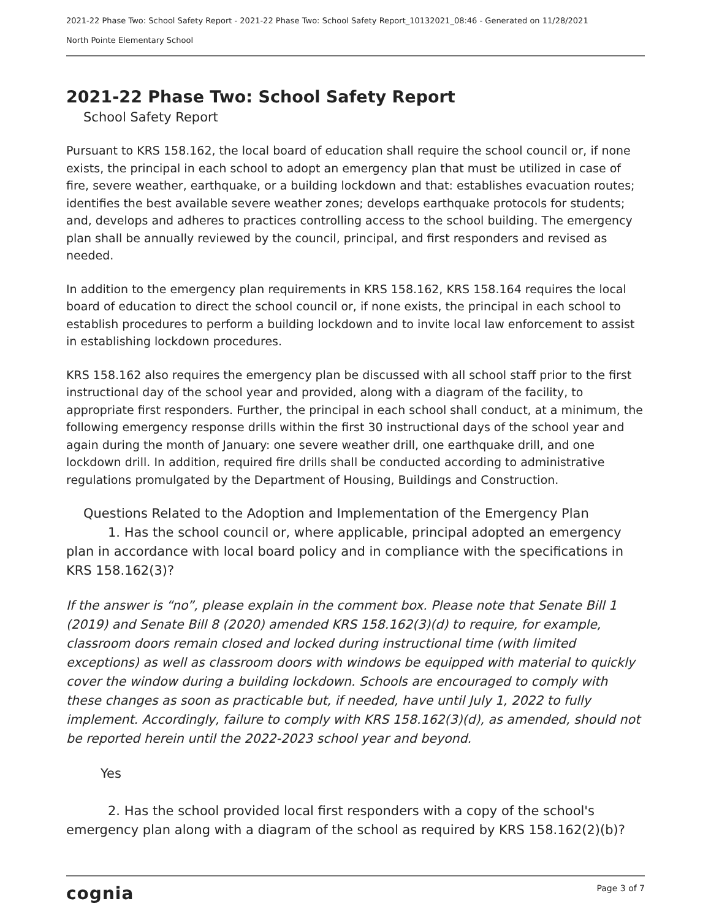2021-22 Phase Two: School Safety Report - 2021-22 Phase Two: School Safety Report_10132021_08:46 - Generated on 11/28/2021
North Pointe Elementary School
2021-22 Phase Two: School Safety Report
School Safety Report
Pursuant to KRS 158.162, the local board of education shall require the school council or, if none exists, the principal in each school to adopt an emergency plan that must be utilized in case of fire, severe weather, earthquake, or a building lockdown and that: establishes evacuation routes; identifies the best available severe weather zones; develops earthquake protocols for students; and, develops and adheres to practices controlling access to the school building. The emergency plan shall be annually reviewed by the council, principal, and first responders and revised as needed.
In addition to the emergency plan requirements in KRS 158.162, KRS 158.164 requires the local board of education to direct the school council or, if none exists, the principal in each school to establish procedures to perform a building lockdown and to invite local law enforcement to assist in establishing lockdown procedures.
KRS 158.162 also requires the emergency plan be discussed with all school staff prior to the first instructional day of the school year and provided, along with a diagram of the facility, to appropriate first responders. Further, the principal in each school shall conduct, at a minimum, the following emergency response drills within the first 30 instructional days of the school year and again during the month of January: one severe weather drill, one earthquake drill, and one lockdown drill. In addition, required fire drills shall be conducted according to administrative regulations promulgated by the Department of Housing, Buildings and Construction.
Questions Related to the Adoption and Implementation of the Emergency Plan
1. Has the school council or, where applicable, principal adopted an emergency plan in accordance with local board policy and in compliance with the specifications in KRS 158.162(3)?
If the answer is “no”, please explain in the comment box. Please note that Senate Bill 1 (2019) and Senate Bill 8 (2020) amended KRS 158.162(3)(d) to require, for example, classroom doors remain closed and locked during instructional time (with limited exceptions) as well as classroom doors with windows be equipped with material to quickly cover the window during a building lockdown. Schools are encouraged to comply with these changes as soon as practicable but, if needed, have until July 1, 2022 to fully implement. Accordingly, failure to comply with KRS 158.162(3)(d), as amended, should not be reported herein until the 2022-2023 school year and beyond.
Yes
2. Has the school provided local first responders with a copy of the school's emergency plan along with a diagram of the school as required by KRS 158.162(2)(b)?
cognia Page 3 of 7